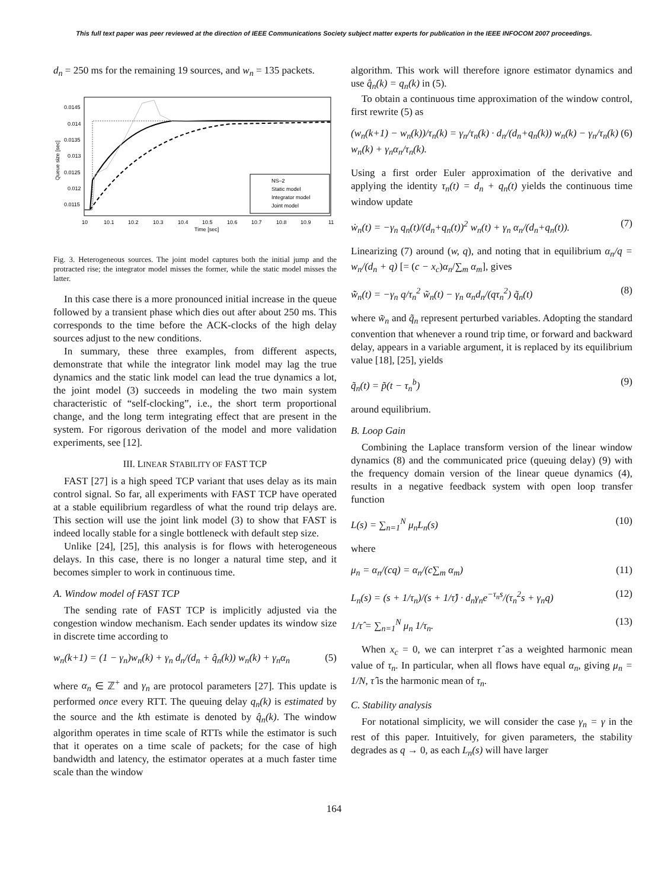This full text paper was peer reviewed at the direction of IEEE Communications Society subject matter experts for publication in the IEEE INFOCOM 2007 proceedings.
d<sub>n</sub> = 250 ms for the remaining 19 sources, and w<sub>n</sub> = 135 packets.
0.0145
0.014
0.0135
0.013
0.0125
0.012
0.0115
Queue size [sec]
10
10.1
10.2
10.3
10.4
10.5
10.6
10.7
10.8
10.9
11
Time [sec]
NS–2
Static model
Integrator model
Joint model
Fig. 3. Heterogeneous sources. The joint model captures both the initial jump and the protracted rise; the integrator model misses the former, while the static model misses the latter.
In this case there is a more pronounced initial increase in the queue followed by a transient phase which dies out after about 250 ms. This corresponds to the time before the ACK-clocks of the high delay sources adjust to the new conditions.
In summary, these three examples, from different aspects, demonstrate that while the integrator link model may lag the true dynamics and the static link model can lead the true dynamics a lot, the joint model (3) succeeds in modeling the two main system characteristic of “self-clocking”, i.e., the short term proportional change, and the long term integrating effect that are present in the system. For rigorous derivation of the model and more validation experiments, see [12].
III. LINEAR STABILITY OF FAST TCP
FAST [27] is a high speed TCP variant that uses delay as its main control signal. So far, all experiments with FAST TCP have operated at a stable equilibrium regardless of what the round trip delays are. This section will use the joint link model (3) to show that FAST is indeed locally stable for a single bottleneck with default step size.
Unlike [24], [25], this analysis is for flows with heterogeneous delays. In this case, there is no longer a natural time step, and it becomes simpler to work in continuous time.
A. Window model of FAST TCP
The sending rate of FAST TCP is implicitly adjusted via the congestion window mechanism. Each sender updates its window size in discrete time according to
w<sub>n</sub>(k+1) = (1 − γ<sub>n</sub>)w<sub>n</sub>(k) + γ<sub>n</sub> d<sub>n</sub>/(d<sub>n</sub> + q̂<sub>n</sub>(k)) w<sub>n</sub>(k) + γ<sub>n</sub>α<sub>n</sub> (5)
where α<sub>n</sub> ∈ ℤ<sup>+</sup> and γ<sub>n</sub> are protocol parameters [27]. This update is performed once every RTT. The queuing delay q<sub>n</sub>(k) is estimated by the source and the kth estimate is denoted by q̂<sub>n</sub>(k). The window algorithm operates in time scale of RTTs while the estimator is such that it operates on a time scale of packets; for the case of high bandwidth and latency, the estimator operates at a much faster time scale than the window
algorithm. This work will therefore ignore estimator dynamics and use q̂<sub>n</sub>(k) = q<sub>n</sub>(k) in (5).
To obtain a continuous time approximation of the window control, first rewrite (5) as
(w<sub>n</sub>(k+1) − w<sub>n</sub>(k))/τ<sub>n</sub>(k) = γ<sub>n</sub>/τ<sub>n</sub>(k) · d<sub>n</sub>/(d<sub>n</sub>+q<sub>n</sub>(k)) w<sub>n</sub>(k) − γ<sub>n</sub>/τ<sub>n</sub>(k) w<sub>n</sub>(k) + γ<sub>n</sub>α<sub>n</sub>/τ<sub>n</sub>(k). (6)
Using a first order Euler approximation of the derivative and applying the identity τ<sub>n</sub>(t) = d<sub>n</sub> + q<sub>n</sub>(t) yields the continuous time window update
ẇ<sub>n</sub>(t) = −γ<sub>n</sub> q<sub>n</sub>(t)/(d<sub>n</sub>+q<sub>n</sub>(t))<sup>2</sup> w<sub>n</sub>(t) + γ<sub>n</sub> α<sub>n</sub>/(d<sub>n</sub>+q<sub>n</sub>(t)). (7)
Linearizing (7) around (w, q), and noting that in equilibrium α<sub>n</sub>/q = w<sub>n</sub>/(d<sub>n</sub> + q) [= (c − x<sub>c</sub>)α<sub>n</sub>/∑<sub>m</sub> α<sub>m</sub>], gives
w̃̇<sub>n</sub>(t) = −γ<sub>n</sub> q/τ<sub>n</sub><sup>2</sup> w̃<sub>n</sub>(t) − γ<sub>n</sub> α<sub>n</sub>d<sub>n</sub>/(qτ<sub>n</sub><sup>2</sup>) q̃<sub>n</sub>(t) (8)
where w̃<sub>n</sub> and q̃<sub>n</sub> represent perturbed variables. Adopting the standard convention that whenever a round trip time, or forward and backward delay, appears in a variable argument, it is replaced by its equilibrium value [18], [25], yields
q̃<sub>n</sub>(t) = p̃(t − τ<sub>n</sub><sup>b</sup>) (9)
around equilibrium.
B. Loop Gain
Combining the Laplace transform version of the linear window dynamics (8) and the communicated price (queuing delay) (9) with the frequency domain version of the linear queue dynamics (4), results in a negative feedback system with open loop transfer function
L(s) = ∑<sub>n=1</sub><sup>N</sup> μ<sub>n</sub>L<sub>n</sub>(s) (10)
where
μ<sub>n</sub> = α<sub>n</sub>/(cq) = α<sub>n</sub>/(c∑<sub>m</sub> α<sub>m</sub>) (11)
L<sub>n</sub>(s) = (s + 1/τ<sub>n</sub>)/(s + 1/τ̂) · d<sub>n</sub>γ<sub>n</sub>e<sup>−τ<sub>n</sub>s</sup>/(τ<sub>n</sub><sup>2</sup>s + γ<sub>n</sub>q) (12)
1/τ̂ = ∑<sub>n=1</sub><sup>N</sup> μ<sub>n</sub> 1/τ<sub>n</sub>. (13)
When x<sub>c</sub> = 0, we can interpret τ̂ as a weighted harmonic mean value of τ<sub>n</sub>. In particular, when all flows have equal α<sub>n</sub>, giving μ<sub>n</sub> = 1/N, τ̂ is the harmonic mean of τ<sub>n</sub>.
C. Stability analysis
For notational simplicity, we will consider the case γ<sub>n</sub> = γ in the rest of this paper. Intuitively, for given parameters, the stability degrades as q → 0, as each L<sub>n</sub>(s) will have larger
164